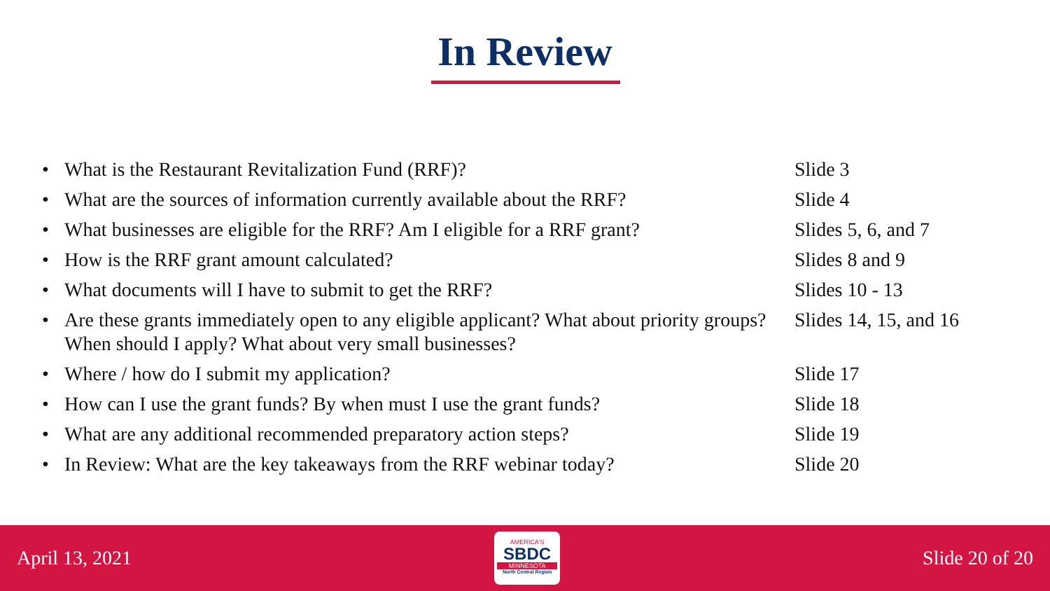In Review
• What is the Restaurant Revitalization Fund (RRF)? Slide 3
• What are the sources of information currently available about the RRF? Slide 4
• What businesses are eligible for the RRF? Am I eligible for a RRF grant? Slides 5, 6, and 7
• How is the RRF grant amount calculated? Slides 8 and 9
• What documents will I have to submit to get the RRF? Slides 10 - 13
• Are these grants immediately open to any eligible applicant? What about priority groups? When should I apply? What about very small businesses? Slides 14, 15, and 16
• Where / how do I submit my application? Slide 17
• How can I use the grant funds? By when must I use the grant funds? Slide 18
• What are any additional recommended preparatory action steps? Slide 19
• In Review: What are the key takeaways from the RRF webinar today? Slide 20
April 13, 2021
AMERICA'S
SBDC
MINNESOTA
North Central Region
Slide 20 of 20